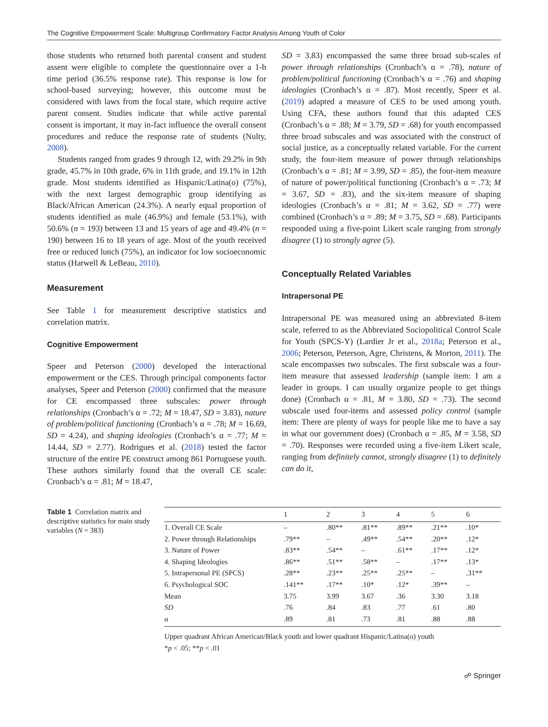The Cognitive Empowerment Scale: Multigroup Confirmatory Factor Analysis Among Youth of Color
those students who returned both parental consent and student assent were eligible to complete the questionnaire over a 1-h time period (36.5% response rate). This response is low for school-based surveying; however, this outcome must be considered with laws from the focal state, which require active parent consent. Studies indicate that while active parental consent is important, it may in-fact influence the overall consent procedures and reduce the response rate of students (Nulty, 2008).
Students ranged from grades 9 through 12, with 29.2% in 9th grade, 45.7% in 10th grade, 6% in 11th grade, and 19.1% in 12th grade. Most students identified as Hispanic/Latina(o) (75%), with the next largest demographic group identifying as Black/African American (24.3%). A nearly equal proportion of students identified as male (46.9%) and female (53.1%), with 50.6% (n = 193) between 13 and 15 years of age and 49.4% (n = 190) between 16 to 18 years of age. Most of the youth received free or reduced lunch (75%), an indicator for low socioeconomic status (Harwell & LeBeau, 2010).
Measurement
See Table 1 for measurement descriptive statistics and correlation matrix.
Cognitive Empowerment
Speer and Peterson (2000) developed the interactional empowerment or the CES. Through principal components factor analyses, Speer and Peterson (2000) confirmed that the measure for CE encompassed three subscales: power through relationships (Cronbach’s α = .72; M = 18.47, SD = 3.83), nature of problem/political functioning (Cronbach’s α = .78; M = 16.69, SD = 4.24), and shaping ideologies (Cronbach’s α = .77; M = 14.44, SD = 2.77). Rodrigues et al. (2018) tested the factor structure of the entire PE construct among 861 Portuguese youth. These authors similarly found that the overall CE scale: Cronbach’s α = .81; M = 18.47,
SD = 3.83) encompassed the same three broad sub-scales of power through relationships (Cronbach’s α = .78), nature of problem/political functioning (Cronbach’s α = .76) and shaping ideologies (Cronbach’s α = .87). Most recently, Speer et al. (2019) adapted a measure of CES to be used among youth. Using CFA, these authors found that this adapted CES (Cronbach’s α = .88; M = 3.79, SD = .68) for youth encompassed three broad subscales and was associated with the construct of social justice, as a conceptually related variable. For the current study, the four-item measure of power through relationships (Cronbach’s α = .81; M = 3.99, SD = .85), the four-item measure of nature of power/political functioning (Cronbach’s α = .73; M = 3.67, SD = .83), and the six-item measure of shaping ideologies (Cronbach’s α = .81; M = 3.62, SD = .77) were combined (Cronbach’s α = .89; M = 3.75, SD = .68). Participants responded using a five-point Likert scale ranging from strongly disagree (1) to strongly agree (5).
Conceptually Related Variables
Intrapersonal PE
Intrapersonal PE was measured using an abbreviated 8-item scale, referred to as the Abbreviated Sociopolitical Control Scale for Youth (SPCS-Y) (Lardier Jr et al., 2018a; Peterson et al., 2006; Peterson, Peterson, Agre, Christens, & Morton, 2011). The scale encompasses two subscales. The first subscale was a four-item measure that assessed leadership (sample item: I am a leader in groups. I can usually organize people to get things done) (Cronbach α = .81, M = 3.80, SD = .73). The second subscale used four-items and assessed policy control (sample item: There are plenty of ways for people like me to have a say in what our government does) (Cronbach α = .85, M = 3.58, SD = .70). Responses were recorded using a five-item Likert scale, ranging from definitely cannot, strongly disagree (1) to definitely can do it,
Table 1 Correlation matrix and descriptive statistics for main study variables (N = 383)
| | 1 | 2 | 3 | 4 | 5 | 6 |
| --- | --- | --- | --- | --- | --- | --- |
| 1. Overall CE Scale | – | .80** | .81** | .89** | .21** | .10* |
| 2. Power through Relationships | .79** | – | .49** | .54** | .20** | .12* |
| 3. Nature of Power | .83** | .54** | – | .61** | .17** | .12* |
| 4. Shaping Ideologies | .86** | .51** | .58** | – | .17** | .13* |
| 5. Intrapersonal PE (SPCS) | .28** | .23** | .25** | .25** | – | .31** |
| 6. Psychological SOC | .141** | .17** | .10* | .12* | .39** | – |
| Mean | 3.75 | 3.99 | 3.67 | .36 | 3.30 | 3.18 |
| SD | .76 | .84 | .83 | .77 | .61 | .80 |
| α | .89 | .81 | .73 | .81 | .88 | .88 |
Upper quadrant African American/Black youth and lower quadrant Hispanic/Latina(o) youth
*p < .05; **p < .01
☍ Springer